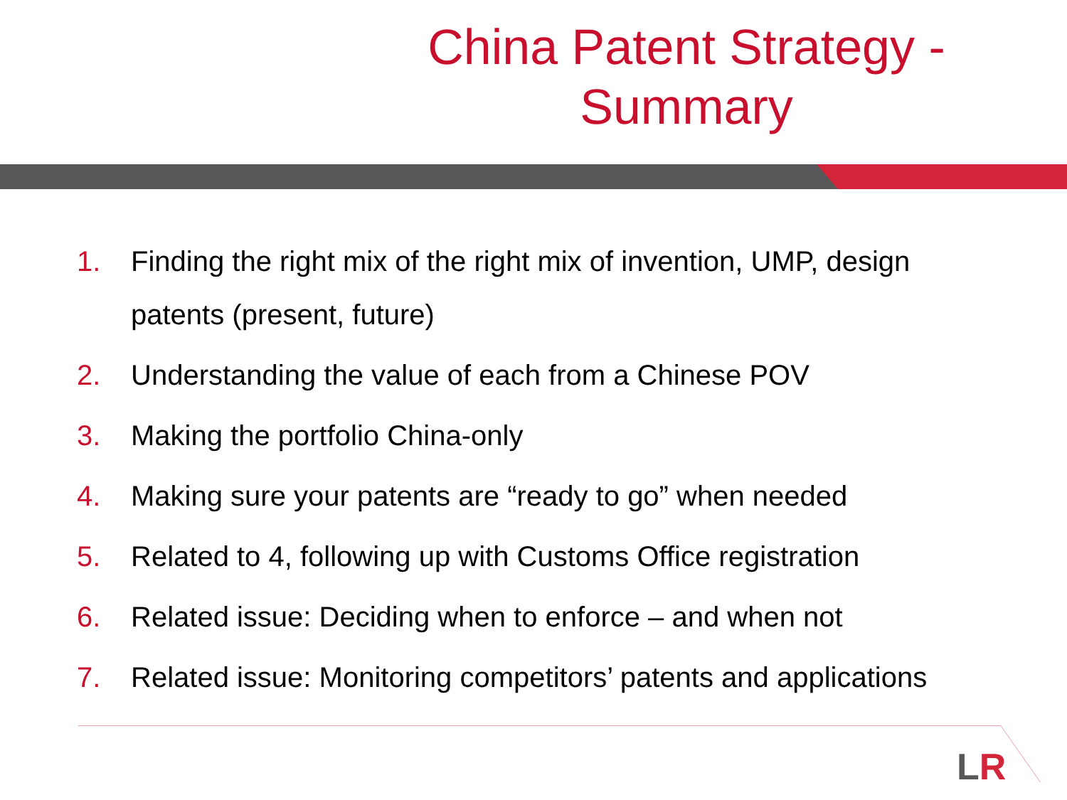China Patent Strategy - Summary
1. Finding the right mix of the right mix of invention, UMP, design patents (present, future)
2. Understanding the value of each from a Chinese POV
3. Making the portfolio China-only
4. Making sure your patents are “ready to go” when needed
5. Related to 4, following up with Customs Office registration
6. Related issue: Deciding when to enforce – and when not
7. Related issue: Monitoring competitors’ patents and applications
LR